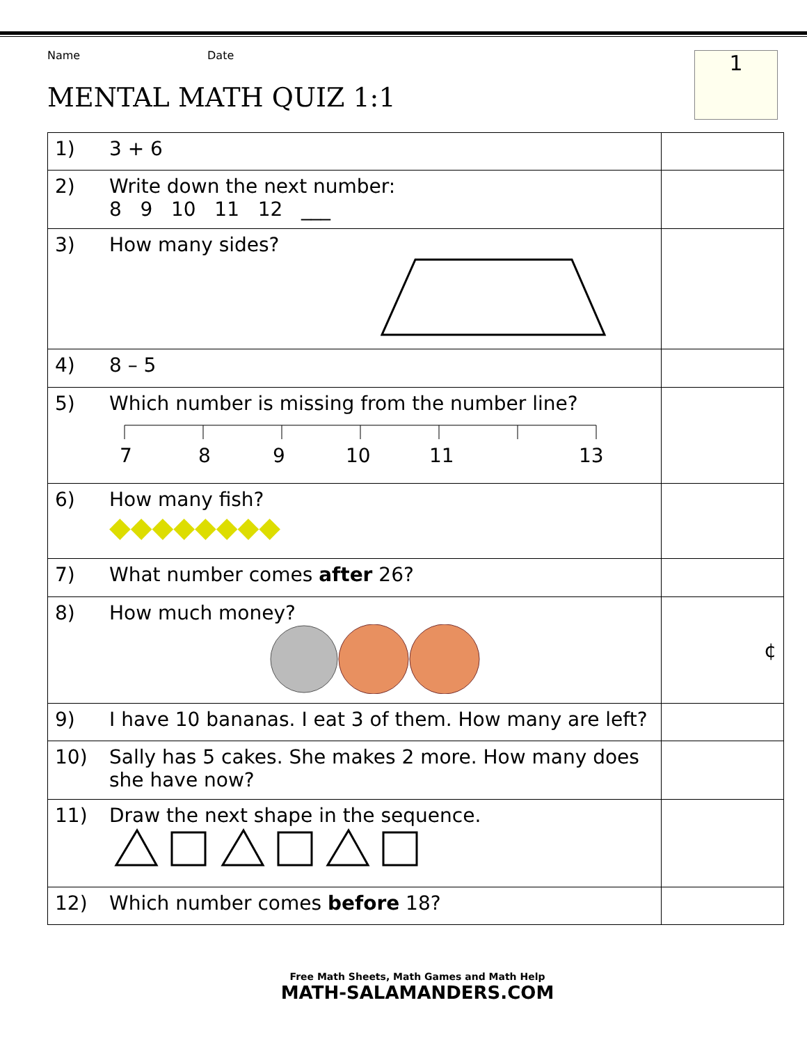Name Date
MENTAL MATH QUIZ 1:1
1
| 1) | 3 + 6 | |
| 2) | Write down the next number: 8 9 10 11 12 ___ | |
| 3) | How many sides? | |
| 4) | 8 – 5 | |
| 5) | Which number is missing from the number line? 7 8 9 10 11 13 | |
| 6) | How many fish? ◆◆◆◆◆◆◆◆ | |
| 7) | What number comes after 26? | |
| 8) | How much money? | ¢ |
| 9) | I have 10 bananas. I eat 3 of them. How many are left? | |
| 10) | Sally has 5 cakes. She makes 2 more. How many does she have now? | |
| 11) | Draw the next shape in the sequence. | |
| 12) | Which number comes before 18? | |
Free Math Sheets, Math Games and Math Help
MATH-SALAMANDERS.COM